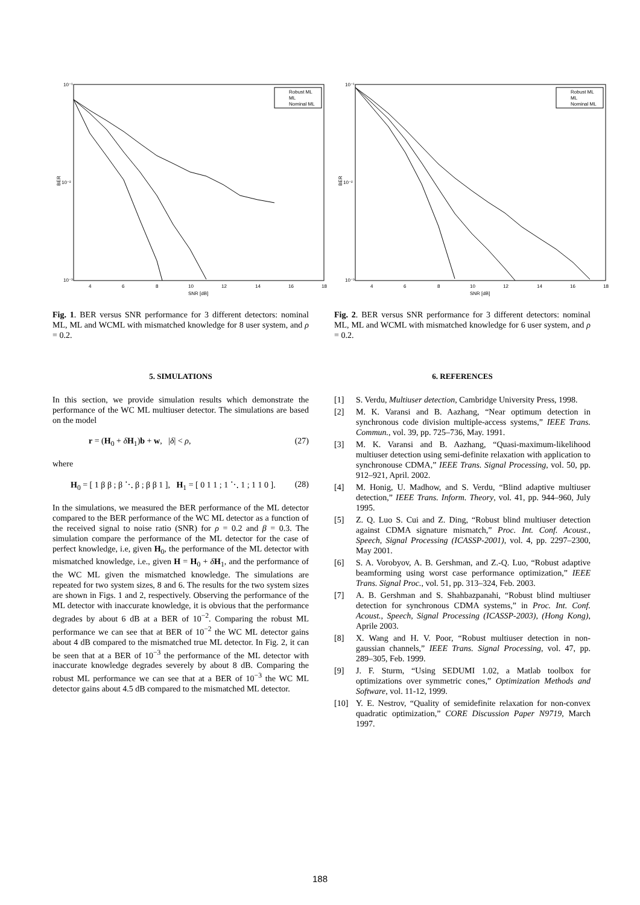10⁻¹
10⁻²
10⁻³
BER
4
6
8
10
12
14
16
18
SNR [dB]
Robust ML
ML
Nominal ML
Fig. 1. BER versus SNR performance for 3 different detectors: nominal ML, ML and WCML with mismatched knowledge for 8 user system, and ρ = 0.2.
5. SIMULATIONS
In this section, we provide simulation results which demonstrate the performance of the WC ML multiuser detector. The simulations are based on the model
r = (H<sub>0</sub> + δH<sub>1</sub>)b + w, |δ| < ρ, (27)
where
H<sub>0</sub> = [ 1 β β ; β ⋱ β ; β β 1 ], H<sub>1</sub> = [ 0 1 1 ; 1 ⋱ 1 ; 1 1 0 ]. (28)
In the simulations, we measured the BER performance of the ML detector compared to the BER performance of the WC ML detector as a function of the received signal to noise ratio (SNR) for ρ = 0.2 and β = 0.3. The simulation compare the performance of the ML detector for the case of perfect knowledge, i.e, given H<sub>0</sub>, the performance of the ML detector with mismatched knowledge, i.e., given H = H<sub>0</sub> + δH<sub>1</sub>, and the performance of the WC ML given the mismatched knowledge. The simulations are repeated for two system sizes, 8 and 6. The results for the two system sizes are shown in Figs. 1 and 2, respectively. Observing the performance of the ML detector with inaccurate knowledge, it is obvious that the performance degrades by about 6 dB at a BER of 10<sup>−2</sup>. Comparing the robust ML performance we can see that at BER of 10<sup>−2</sup> the WC ML detector gains about 4 dB compared to the mismatched true ML detector. In Fig. 2, it can be seen that at a BER of 10<sup>−3</sup> the performance of the ML detector with inaccurate knowledge degrades severely by about 8 dB. Comparing the robust ML performance we can see that at a BER of 10<sup>−3</sup> the WC ML detector gains about 4.5 dB compared to the mismatched ML detector.
10⁻¹
10⁻²
10⁻³
BER
4
6
8
10
12
14
16
18
SNR [dB]
Robust ML
ML
Nominal ML
Fig. 2. BER versus SNR performance for 3 different detectors: nominal ML, ML and WCML with mismatched knowledge for 6 user system, and ρ = 0.2.
6. REFERENCES
[1] S. Verdu, Multiuser detection, Cambridge University Press, 1998.
[2] M. K. Varansi and B. Aazhang, “Near optimum detection in synchronous code division multiple-access systems,” IEEE Trans. Commun., vol. 39, pp. 725–736, May. 1991.
[3] M. K. Varansi and B. Aazhang, “Quasi-maximum-likelihood multiuser detection using semi-definite relaxation with application to synchronouse CDMA,” IEEE Trans. Signal Processing, vol. 50, pp. 912–921, April. 2002.
[4] M. Honig, U. Madhow, and S. Verdu, “Blind adaptive multiuser detection,” IEEE Trans. Inform. Theory, vol. 41, pp. 944–960, July 1995.
[5] Z. Q. Luo S. Cui and Z. Ding, “Robust blind multiuser detection against CDMA signature mismatch,” Proc. Int. Conf. Acoust., Speech, Signal Processing (ICASSP-2001), vol. 4, pp. 2297–2300, May 2001.
[6] S. A. Vorobyov, A. B. Gershman, and Z.-Q. Luo, “Robust adaptive beamforming using worst case performance optimization,” IEEE Trans. Signal Proc., vol. 51, pp. 313–324, Feb. 2003.
[7] A. B. Gershman and S. Shahbazpanahi, “Robust blind multiuser detection for synchronous CDMA systems,” in Proc. Int. Conf. Acoust., Speech, Signal Processing (ICASSP-2003), (Hong Kong), Aprile 2003.
[8] X. Wang and H. V. Poor, “Robust multiuser detection in non-gaussian channels,” IEEE Trans. Signal Processing, vol. 47, pp. 289–305, Feb. 1999.
[9] J. F. Sturm, “Using SEDUMI 1.02, a Matlab toolbox for optimizations over symmetric cones,” Optimization Methods and Software, vol. 11-12, 1999.
[10] Y. E. Nestrov, “Quality of semidefinite relaxation for non-convex quadratic optimization,” CORE Discussion Paper N9719, March 1997.
188